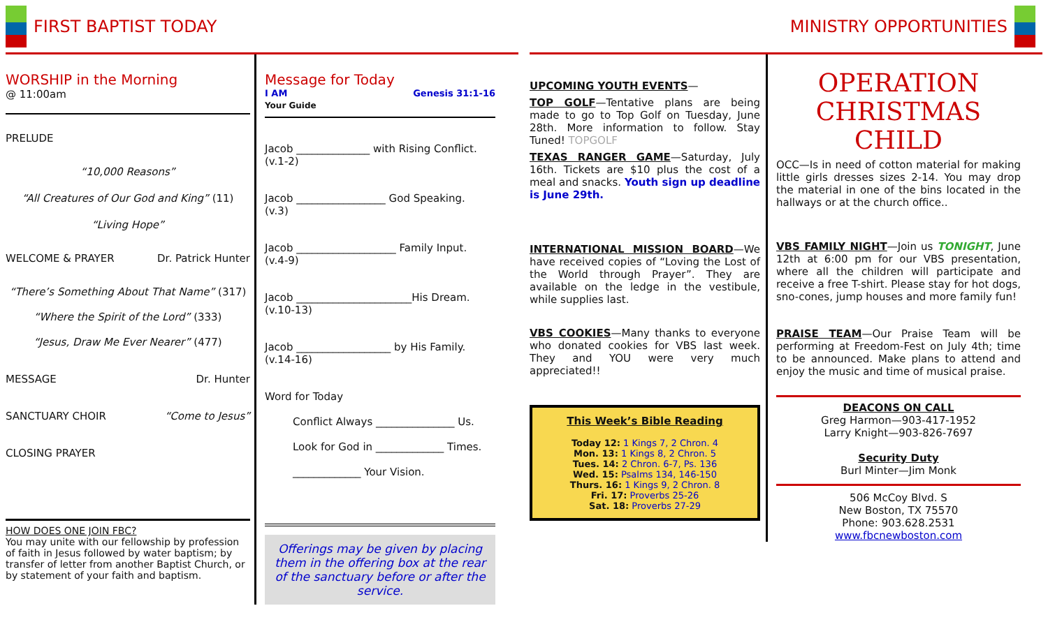FIRST BAPTIST TODAY
WORSHIP in the Morning
@ 11:00am
PRELUDE
“10,000 Reasons”
“All Creatures of Our God and King” (11)
“Living Hope”
WELCOME & PRAYER Dr. Patrick Hunter
“There’s Something About That Name” (317)
“Where the Spirit of the Lord” (333)
“Jesus, Draw Me Ever Nearer” (477)
MESSAGE Dr. Hunter
SANCTUARY CHOIR “Come to Jesus”
CLOSING PRAYER
HOW DOES ONE JOIN FBC?
You may unite with our fellowship by profession of faith in Jesus followed by water baptism; by transfer of letter from another Baptist Church, or by statement of your faith and baptism.
Message for Today
I AM Genesis 31:1-16
Your Guide
Jacob ______________ with Rising Conflict.
(v.1-2)
Jacob _________________ God Speaking.
(v.3)
Jacob ___________________ Family Input.
(v.4-9)
Jacob ______________________His Dream.
(v.10-13)
Jacob __________________ by His Family.
(v.14-16)
Word for Today
Conflict Always _______________ Us.
Look for God in _____________ Times.
_____________ Your Vision.
Offerings may be given by placing them in the offering box at the rear of the sanctuary before or after the service.
MINISTRY OPPORTUNITIES
UPCOMING YOUTH EVENTS—
TOP GOLF—Tentative plans are being made to go to Top Golf on Tuesday, June 28th. More information to follow. Stay Tuned! TOPGOLF
TEXAS RANGER GAME—Saturday, July 16th. Tickets are $10 plus the cost of a meal and snacks. Youth sign up deadline is June 29th.
INTERNATIONAL MISSION BOARD—We have received copies of “Loving the Lost of the World through Prayer”. They are available on the ledge in the vestibule, while supplies last.
VBS COOKIES—Many thanks to everyone who donated cookies for VBS last week. They and YOU were very much appreciated!!
This Week’s Bible Reading
Today 12: 1 Kings 7, 2 Chron. 4
Mon. 13: 1 Kings 8, 2 Chron. 5
Tues. 14: 2 Chron. 6-7, Ps. 136
Wed. 15: Psalms 134, 146-150
Thurs. 16: 1 Kings 9, 2 Chron. 8
Fri. 17: Proverbs 25-26
Sat. 18: Proverbs 27-29
OPERATION CHRISTMAS CHILD
OCC—Is in need of cotton material for making little girls dresses sizes 2-14. You may drop the material in one of the bins located in the hallways or at the church office..
VBS FAMILY NIGHT—Join us TONIGHT, June 12th at 6:00 pm for our VBS presentation, where all the children will participate and receive a free T-shirt. Please stay for hot dogs, sno-cones, jump houses and more family fun!
PRAISE TEAM—Our Praise Team will be performing at Freedom-Fest on July 4th; time to be announced. Make plans to attend and enjoy the music and time of musical praise.
DEACONS ON CALL
Greg Harmon—903-417-1952
Larry Knight—903-826-7697
Security Duty
Burl Minter—Jim Monk
506 McCoy Blvd. S
New Boston, TX 75570
Phone: 903.628.2531
www.fbcnewboston.com